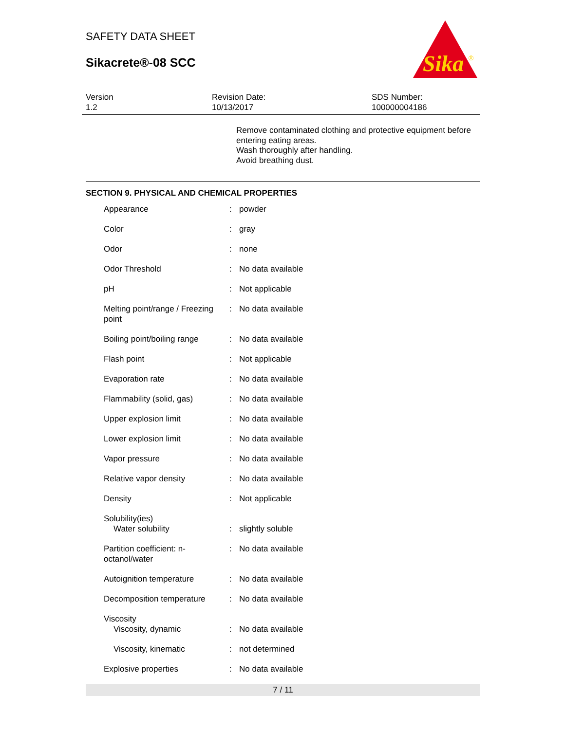SAFETY DATA SHEET
Sikacrete®-08 SCC
Sika
®
Version
1.2
Revision Date:
10/13/2017
SDS Number:
100000004186
Remove contaminated clothing and protective equipment before entering eating areas.
Wash thoroughly after handling.
Avoid breathing dust.
SECTION 9. PHYSICAL AND CHEMICAL PROPERTIES
| Appearance | : | powder |
| Color | : | gray |
| Odor | : | none |
| Odor Threshold | : | No data available |
| pH | : | Not applicable |
| Melting point/range / Freezing point | : | No data available |
| Boiling point/boiling range | : | No data available |
| Flash point | : | Not applicable |
| Evaporation rate | : | No data available |
| Flammability (solid, gas) | : | No data available |
| Upper explosion limit | : | No data available |
| Lower explosion limit | : | No data available |
| Vapor pressure | : | No data available |
| Relative vapor density | : | No data available |
| Density | : | Not applicable |
| Solubility(ies) Water solubility | : | slightly soluble |
| Partition coefficient: n-octanol/water | : | No data available |
| Autoignition temperature | : | No data available |
| Decomposition temperature | : | No data available |
| Viscosity Viscosity, dynamic | : | No data available |
| Viscosity, kinematic | : | not determined |
| Explosive properties | : | No data available |
7 / 11